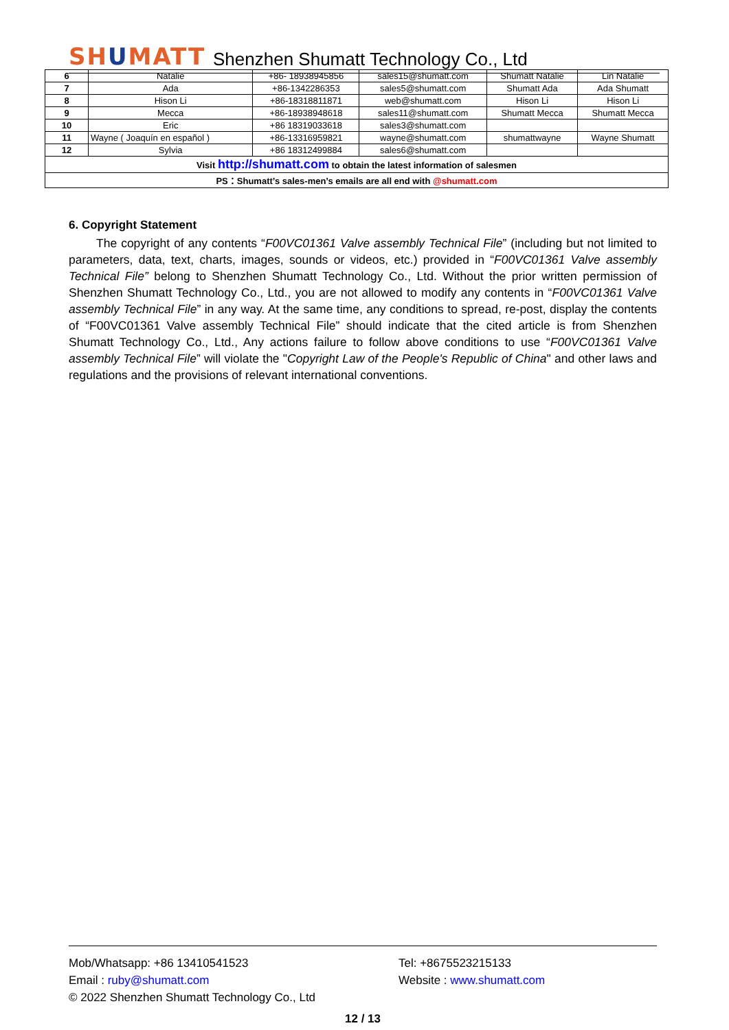SHUMATT
Shenzhen Shumatt Technology Co., Ltd
| 6 | Natalie | +86- 18938945856 | sales15@shumatt.com | Shumatt Natalie | Lin Natalie |
| 7 | Ada | +86-1342286353 | sales5@shumatt.com | Shumatt Ada | Ada Shumatt |
| 8 | Hison Li | +86-18318811871 | web@shumatt.com | Hison Li | Hison Li |
| 9 | Mecca | +86-18938948618 | sales11@shumatt.com | Shumatt Mecca | Shumatt Mecca |
| 10 | Eric | +86 18319033618 | sales3@shumatt.com | | |
| 11 | Wayne ( Joaquín en español ) | +86-13316959821 | wayne@shumatt.com | shumattwayne | Wayne Shumatt |
| 12 | Sylvia | +86 18312499884 | sales6@shumatt.com | | |
| Visit http://shumatt.com to obtain the latest information of salesmen | | | | | |
| PS：Shumatt’s sales-men’s emails are all end with @shumatt.com | | | | | |
6. Copyright Statement
The copyright of any contents “F00VC01361 Valve assembly Technical File” (including but not limited to parameters, data, text, charts, images, sounds or videos, etc.) provided in “F00VC01361 Valve assembly Technical File” belong to Shenzhen Shumatt Technology Co., Ltd. Without the prior written permission of Shenzhen Shumatt Technology Co., Ltd., you are not allowed to modify any contents in “F00VC01361 Valve assembly Technical File” in any way. At the same time, any conditions to spread, re-post, display the contents of “F00VC01361 Valve assembly Technical File” should indicate that the cited article is from Shenzhen Shumatt Technology Co., Ltd., Any actions failure to follow above conditions to use “F00VC01361 Valve assembly Technical File” will violate the "Copyright Law of the People's Republic of China" and other laws and regulations and the provisions of relevant international conventions.
Mob/Whatsapp: +86 13410541523 Tel: +8675523215133
Email : ruby@shumatt.com Website : www.shumatt.com
© 2022 Shenzhen Shumatt Technology Co., Ltd
12 / 13